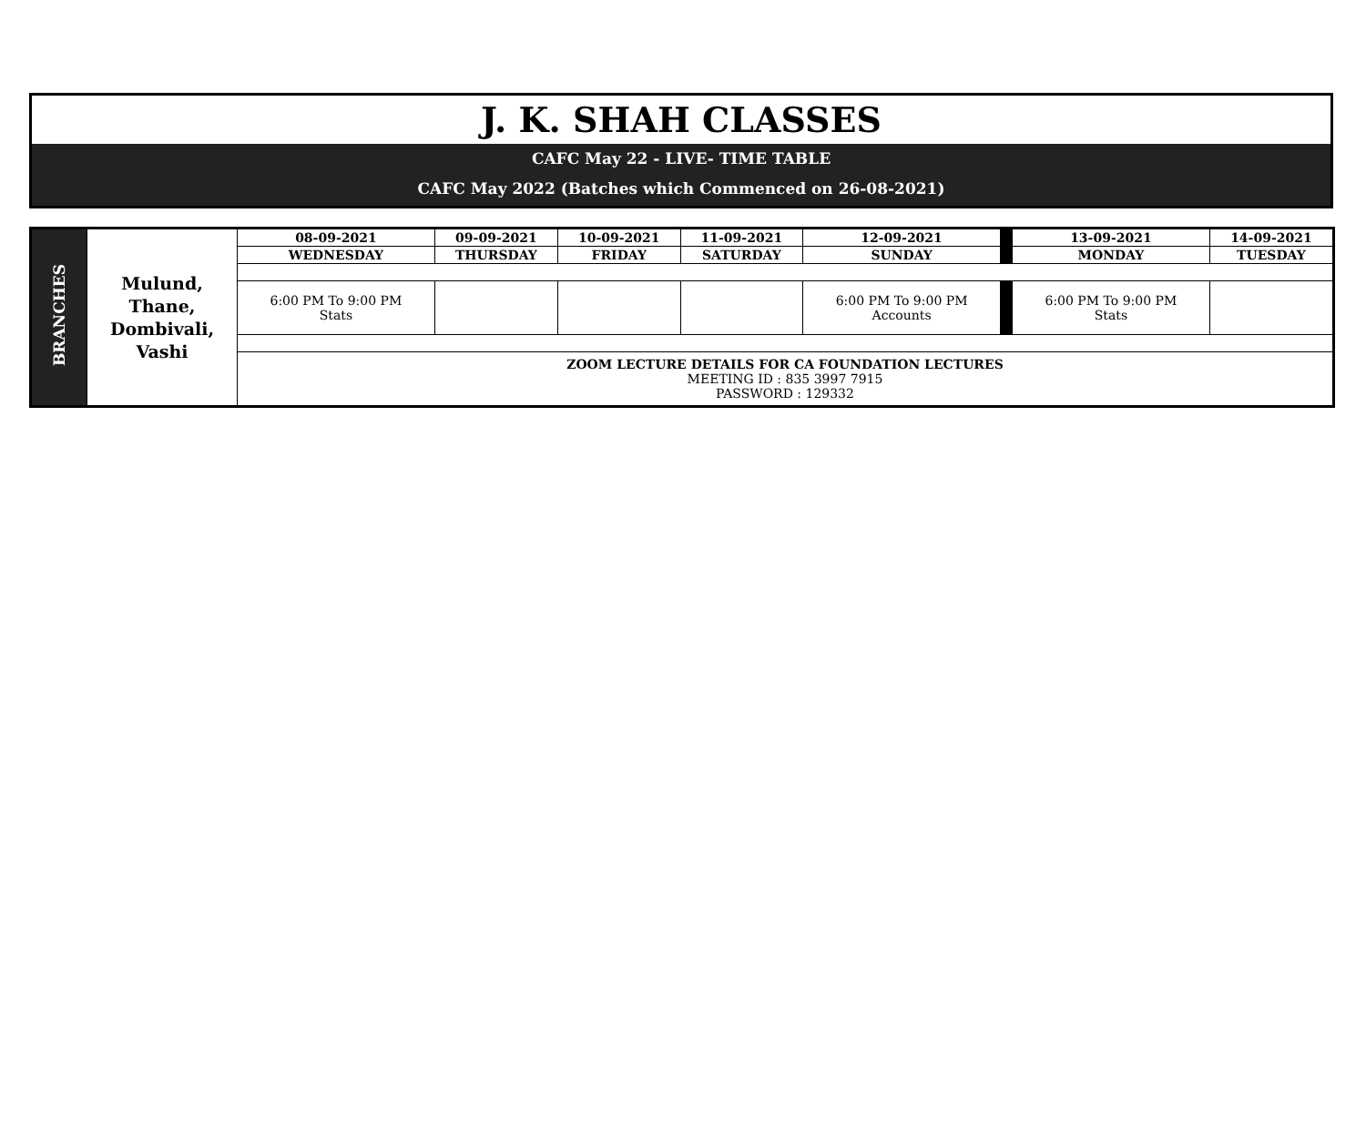J. K. SHAH CLASSES
CAFC May 22 - LIVE- TIME TABLE
CAFC May 2022 (Batches which Commenced on 26-08-2021)
| BRANCHES | Mulund, Thane, Dombivali, Vashi | 08-09-2021 | 09-09-2021 | 10-09-2021 | 11-09-2021 | 12-09-2021 | | 13-09-2021 | 14-09-2021 |
| | | WEDNESDAY | THURSDAY | FRIDAY | SATURDAY | SUNDAY | | MONDAY | TUESDAY |
| | | 6:00 PM To 9:00 PM Stats | | | | 6:00 PM To 9:00 PM Accounts | | 6:00 PM To 9:00 PM Stats | |
| | | ZOOM LECTURE DETAILS FOR CA FOUNDATION LECTURES MEETING ID : 835 3997 7915 PASSWORD : 129332 | | | | | | | |